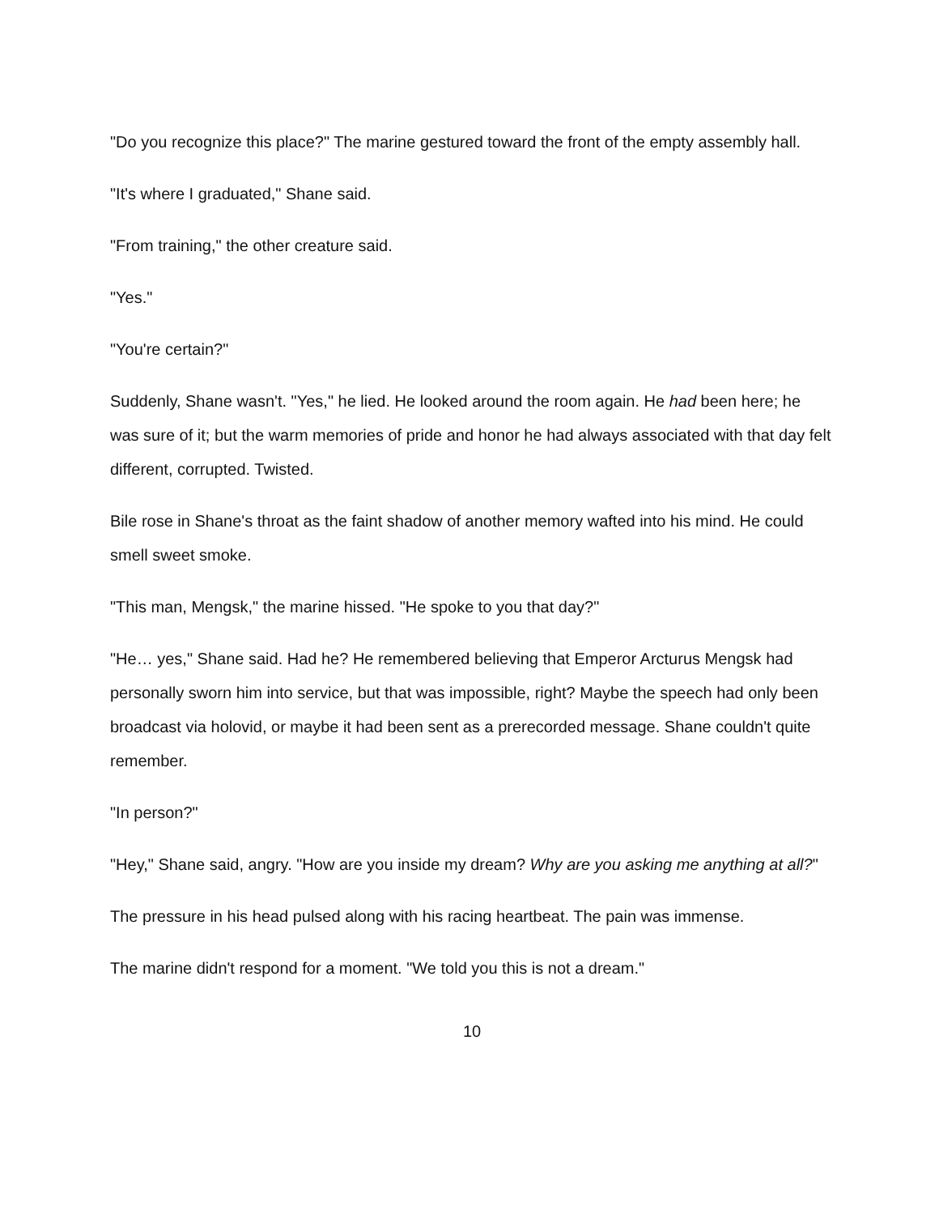"Do you recognize this place?" The marine gestured toward the front of the empty assembly hall.
"It's where I graduated," Shane said.
"From training," the other creature said.
"Yes."
"You're certain?"
Suddenly, Shane wasn't. "Yes," he lied. He looked around the room again. He had been here; he was sure of it; but the warm memories of pride and honor he had always associated with that day felt different, corrupted. Twisted.
Bile rose in Shane's throat as the faint shadow of another memory wafted into his mind. He could smell sweet smoke.
"This man, Mengsk," the marine hissed. "He spoke to you that day?"
"He… yes," Shane said. Had he? He remembered believing that Emperor Arcturus Mengsk had personally sworn him into service, but that was impossible, right? Maybe the speech had only been broadcast via holovid, or maybe it had been sent as a prerecorded message. Shane couldn't quite remember.
"In person?"
"Hey," Shane said, angry. "How are you inside my dream? Why are you asking me anything at all?"
The pressure in his head pulsed along with his racing heartbeat. The pain was immense.
The marine didn't respond for a moment. "We told you this is not a dream."
10